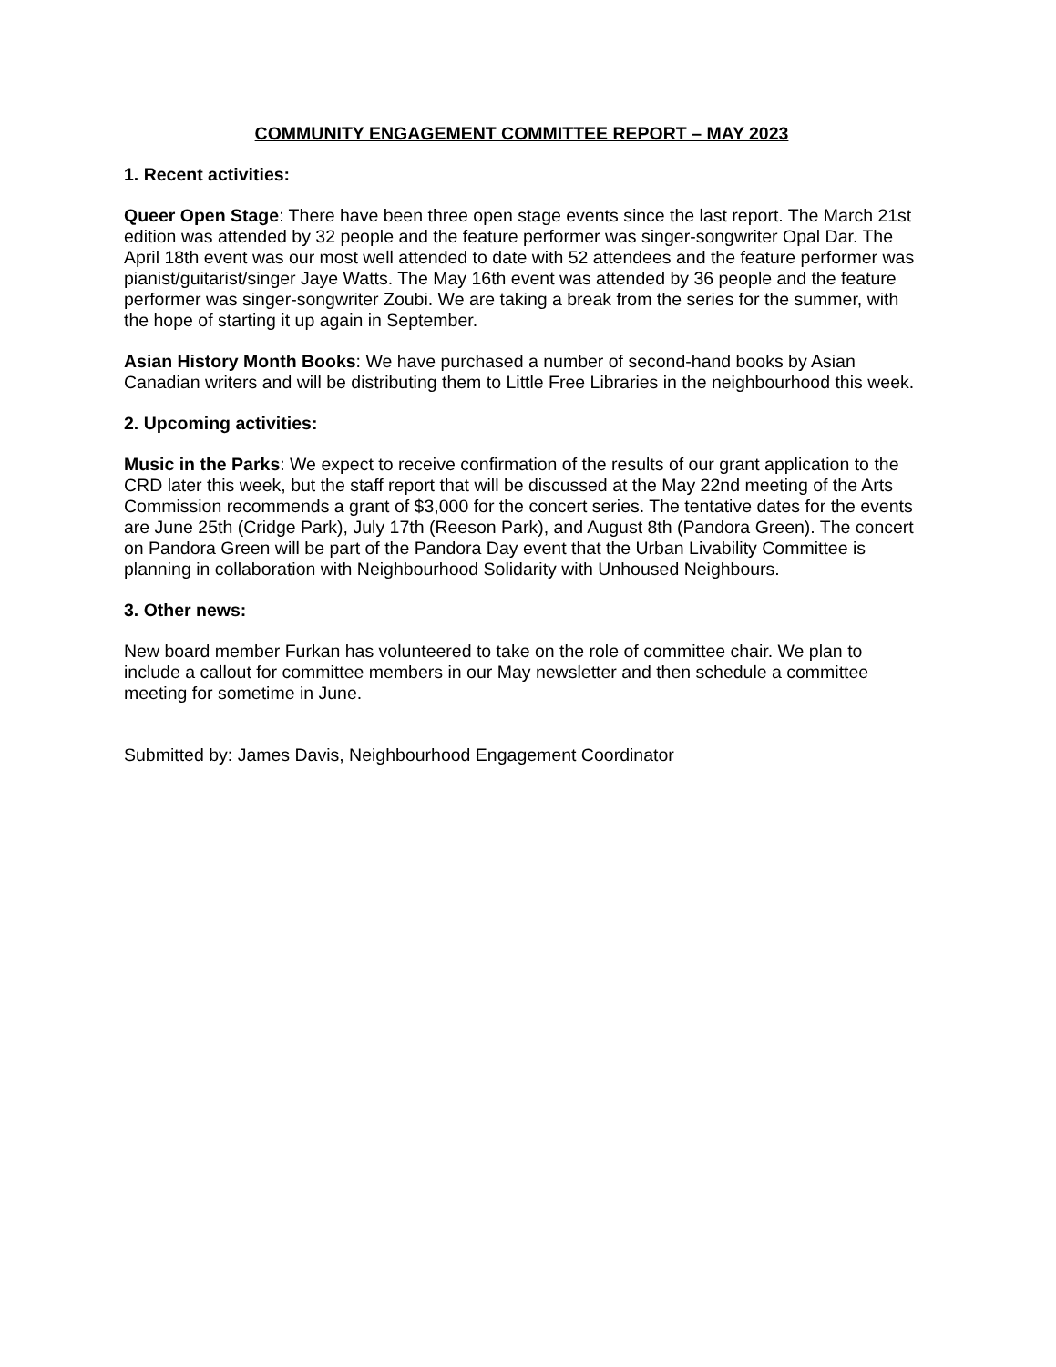COMMUNITY ENGAGEMENT COMMITTEE REPORT – MAY 2023
1. Recent activities:
Queer Open Stage: There have been three open stage events since the last report. The March 21st edition was attended by 32 people and the feature performer was singer-songwriter Opal Dar. The April 18th event was our most well attended to date with 52 attendees and the feature performer was pianist/guitarist/singer Jaye Watts. The May 16th event was attended by 36 people and the feature performer was singer-songwriter Zoubi. We are taking a break from the series for the summer, with the hope of starting it up again in September.
Asian History Month Books: We have purchased a number of second-hand books by Asian Canadian writers and will be distributing them to Little Free Libraries in the neighbourhood this week.
2. Upcoming activities:
Music in the Parks: We expect to receive confirmation of the results of our grant application to the CRD later this week, but the staff report that will be discussed at the May 22nd meeting of the Arts Commission recommends a grant of $3,000 for the concert series. The tentative dates for the events are June 25th (Cridge Park), July 17th (Reeson Park), and August 8th (Pandora Green). The concert on Pandora Green will be part of the Pandora Day event that the Urban Livability Committee is planning in collaboration with Neighbourhood Solidarity with Unhoused Neighbours.
3. Other news:
New board member Furkan has volunteered to take on the role of committee chair. We plan to include a callout for committee members in our May newsletter and then schedule a committee meeting for sometime in June.
Submitted by: James Davis, Neighbourhood Engagement Coordinator